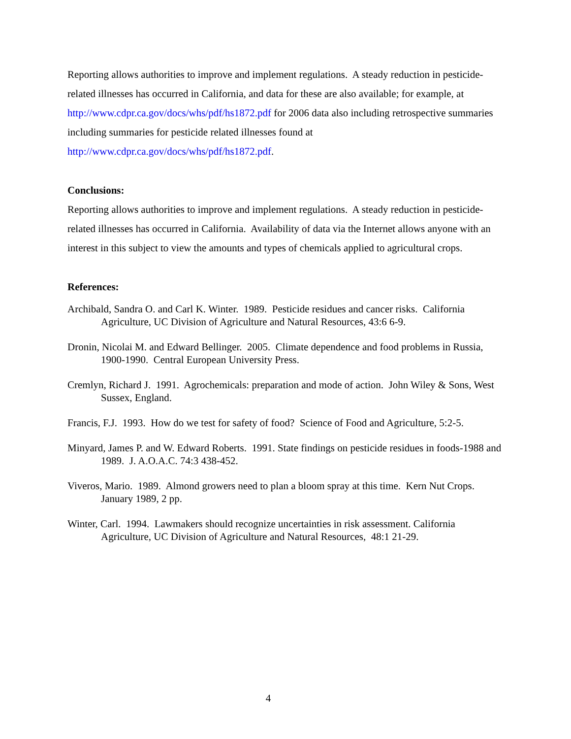Reporting allows authorities to improve and implement regulations. A steady reduction in pesticide-related illnesses has occurred in California, and data for these are also available; for example, at http://www.cdpr.ca.gov/docs/whs/pdf/hs1872.pdf for 2006 data also including retrospective summaries including summaries for pesticide related illnesses found at http://www.cdpr.ca.gov/docs/whs/pdf/hs1872.pdf.
Conclusions:
Reporting allows authorities to improve and implement regulations. A steady reduction in pesticide-related illnesses has occurred in California. Availability of data via the Internet allows anyone with an interest in this subject to view the amounts and types of chemicals applied to agricultural crops.
References:
Archibald, Sandra O. and Carl K. Winter. 1989. Pesticide residues and cancer risks. California Agriculture, UC Division of Agriculture and Natural Resources, 43:6 6-9.
Dronin, Nicolai M. and Edward Bellinger. 2005. Climate dependence and food problems in Russia, 1900-1990. Central European University Press.
Cremlyn, Richard J. 1991. Agrochemicals: preparation and mode of action. John Wiley & Sons, West Sussex, England.
Francis, F.J. 1993. How do we test for safety of food? Science of Food and Agriculture, 5:2-5.
Minyard, James P. and W. Edward Roberts. 1991. State findings on pesticide residues in foods-1988 and 1989. J. A.O.A.C. 74:3 438-452.
Viveros, Mario. 1989. Almond growers need to plan a bloom spray at this time. Kern Nut Crops. January 1989, 2 pp.
Winter, Carl. 1994. Lawmakers should recognize uncertainties in risk assessment. California Agriculture, UC Division of Agriculture and Natural Resources, 48:1 21-29.
4